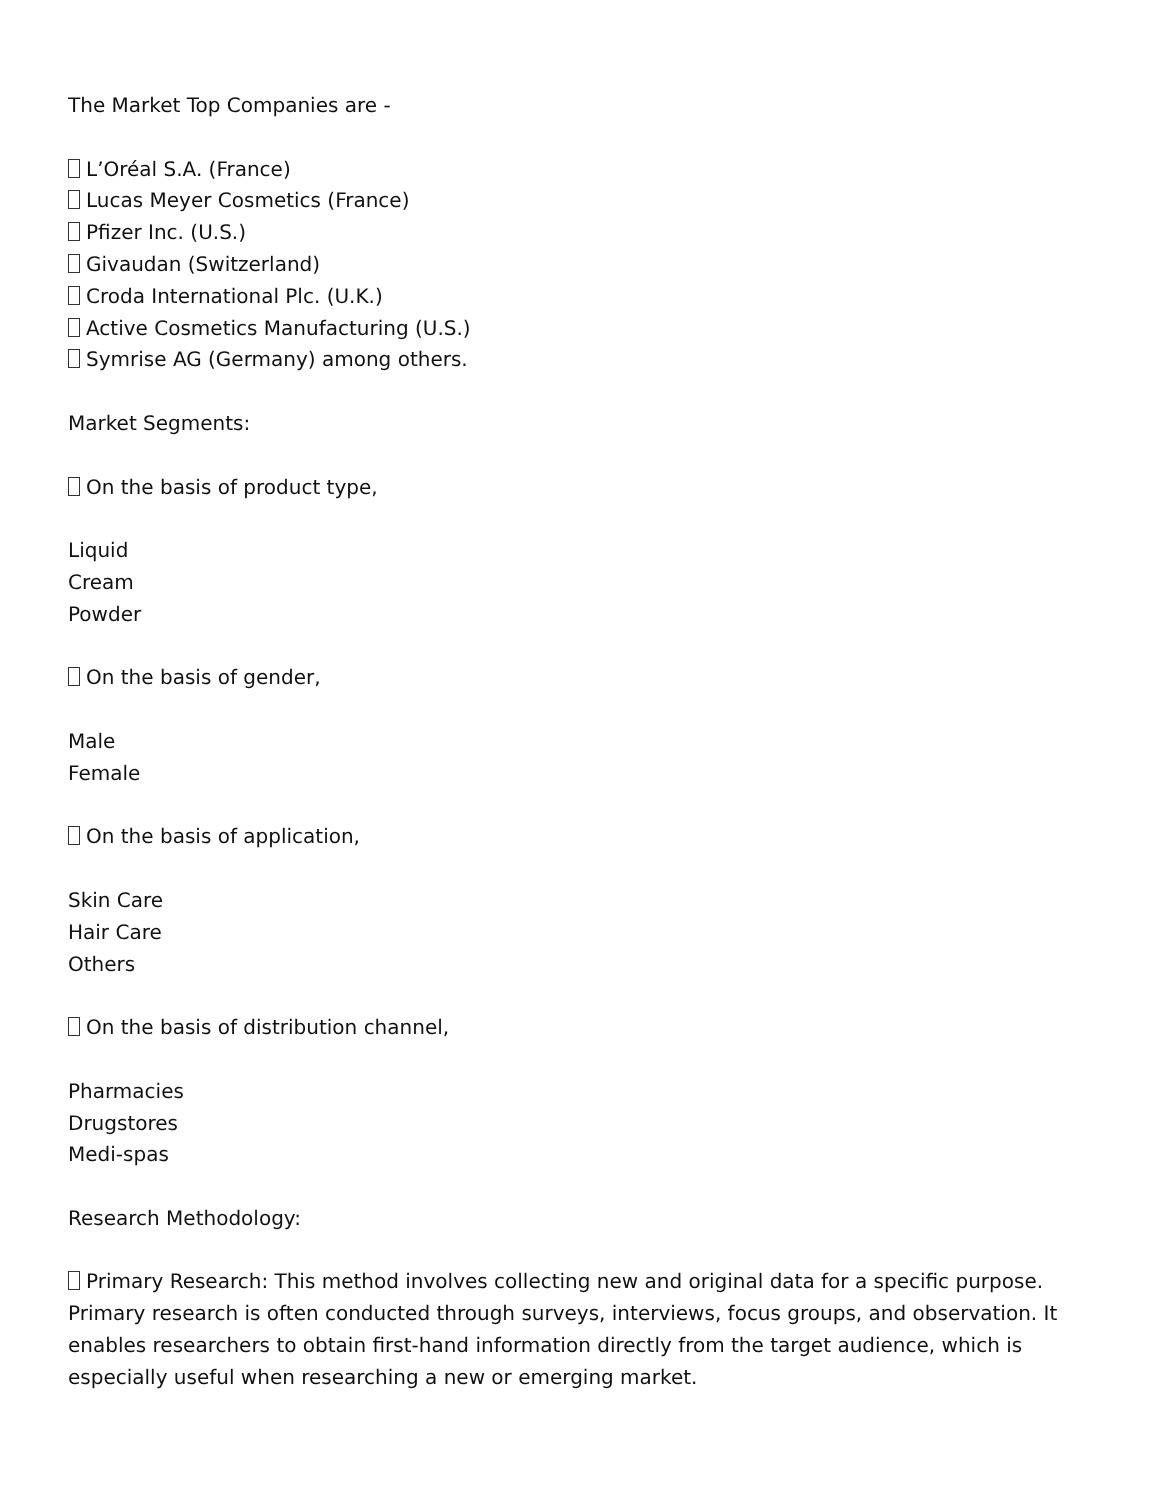The Market Top Companies are -
L’Oréal S.A. (France)
Lucas Meyer Cosmetics (France)
Pfizer Inc. (U.S.)
Givaudan (Switzerland)
Croda International Plc. (U.K.)
Active Cosmetics Manufacturing (U.S.)
Symrise AG (Germany) among others.
Market Segments:
On the basis of product type,
Liquid
Cream
Powder
On the basis of gender,
Male
Female
On the basis of application,
Skin Care
Hair Care
Others
On the basis of distribution channel,
Pharmacies
Drugstores
Medi-spas
Research Methodology:
Primary Research: This method involves collecting new and original data for a specific purpose. Primary research is often conducted through surveys, interviews, focus groups, and observation. It enables researchers to obtain first-hand information directly from the target audience, which is especially useful when researching a new or emerging market.